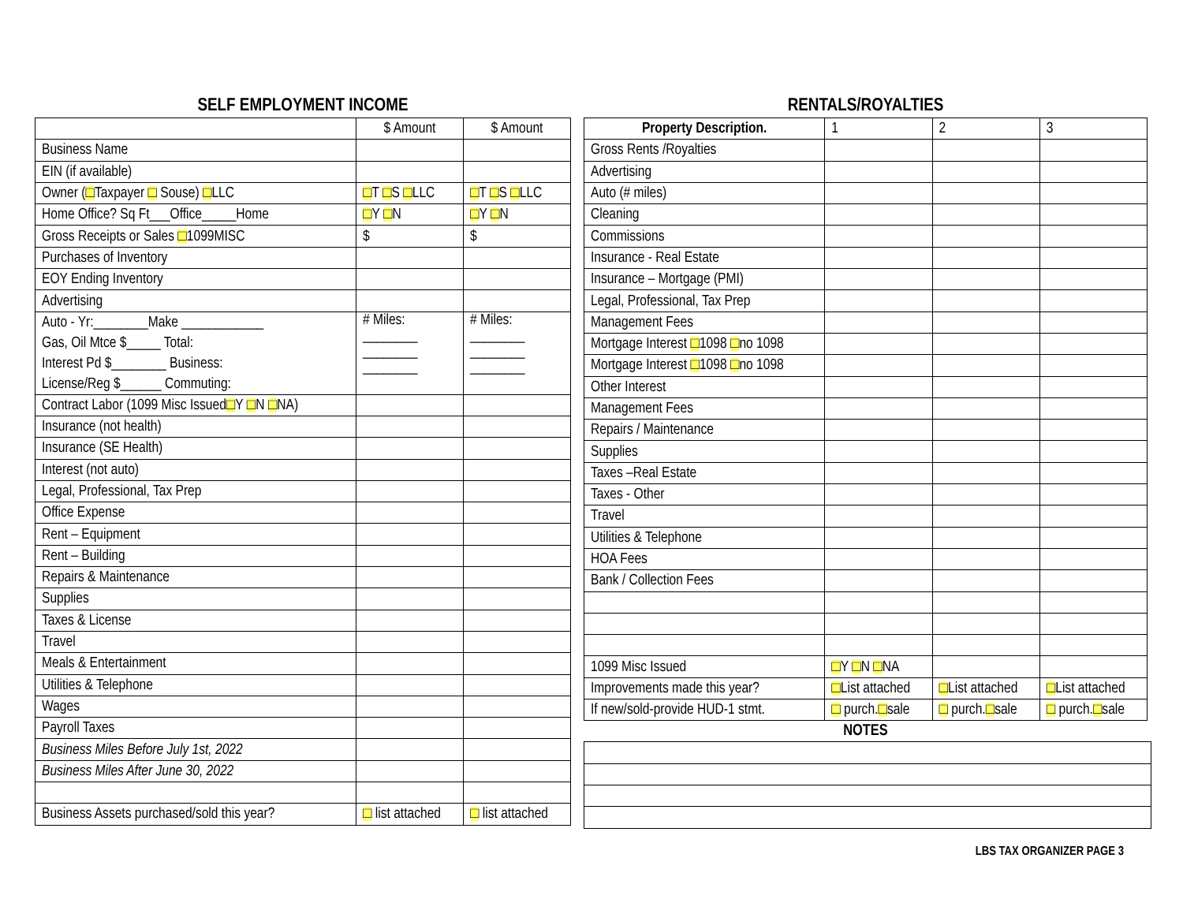SELF EMPLOYMENT INCOME
| | $ Amount | $ Amount |
| --- | --- | --- |
| Business Name | | |
| EIN (if available) | | |
| Owner ( □ Taxpayer □ Souse) □ LLC | □ T □ S □ LLC | □ T □ S □ LLC |
| Home Office? Sq Ft___Office_____Home | □ Y □ N | □ Y □ N |
| Gross Receipts or Sales □ 1099MISC | $ | $ |
| Purchases of Inventory | | |
| EOY Ending Inventory | | |
| Advertising | | |
| Auto - Yr:________Make ____________ Gas, Oil Mtce $_____ Total: Interest Pd $________ Business: License/Reg $______ Commuting: | # Miles: ________ ________ ________ | # Miles: ________ ________ ________ |
| Contract Labor (1099 Misc Issued □ Y □ N □ NA) | | |
| Insurance (not health) | | |
| Insurance (SE Health) | | |
| Interest (not auto) | | |
| Legal, Professional, Tax Prep | | |
| Office Expense | | |
| Rent – Equipment | | |
| Rent – Building | | |
| Repairs & Maintenance | | |
| Supplies | | |
| Taxes & License | | |
| Travel | | |
| Meals & Entertainment | | |
| Utilities & Telephone | | |
| Wages | | |
| Payroll Taxes | | |
| Business Miles Before July 1st, 2022 | | |
| Business Miles After June 30, 2022 | | |
| Business Assets purchased/sold this year? | □ list attached | □ list attached |
RENTALS/ROYALTIES
| Property Description. | 1 | 2 | 3 |
| --- | --- | --- | --- |
| Gross Rents /Royalties | | | |
| Advertising | | | |
| Auto (# miles) | | | |
| Cleaning | | | |
| Commissions | | | |
| Insurance - Real Estate | | | |
| Insurance – Mortgage (PMI) | | | |
| Legal, Professional, Tax Prep | | | |
| Management Fees | | | |
| Mortgage Interest □ 1098 □ no 1098 | | | |
| Mortgage Interest □ 1098 □ no 1098 | | | |
| Other Interest | | | |
| Management Fees | | | |
| Repairs / Maintenance | | | |
| Supplies | | | |
| Taxes –Real Estate | | | |
| Taxes - Other | | | |
| Travel | | | |
| Utilities & Telephone | | | |
| HOA Fees | | | |
| Bank / Collection Fees | | | |
| 1099 Misc Issued | □ Y □ N □ NA | | |
| Improvements made this year? | □ List attached | □ List attached | □ List attached |
| If new/sold-provide HUD-1 stmt. | □ purch. □ sale | □ purch. □ sale | □ purch. □ sale |
NOTES
LBS TAX ORGANIZER PAGE 3